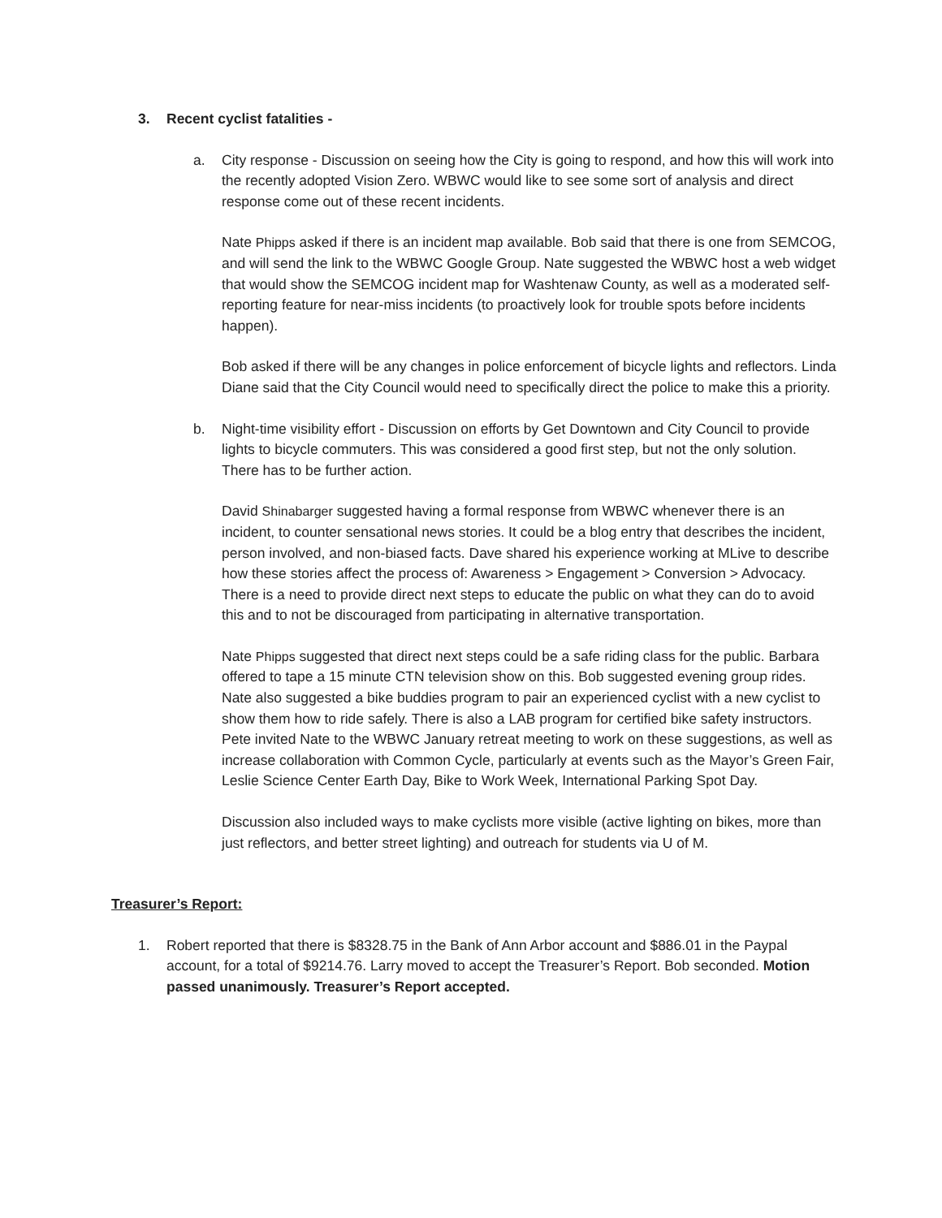3. Recent cyclist fatalities -
a. City response - Discussion on seeing how the City is going to respond, and how this will work into the recently adopted Vision Zero. WBWC would like to see some sort of analysis and direct response come out of these recent incidents.
Nate Phipps asked if there is an incident map available. Bob said that there is one from SEMCOG, and will send the link to the WBWC Google Group. Nate suggested the WBWC host a web widget that would show the SEMCOG incident map for Washtenaw County, as well as a moderated self-reporting feature for near-miss incidents (to proactively look for trouble spots before incidents happen).
Bob asked if there will be any changes in police enforcement of bicycle lights and reflectors. Linda Diane said that the City Council would need to specifically direct the police to make this a priority.
b. Night-time visibility effort - Discussion on efforts by Get Downtown and City Council to provide lights to bicycle commuters. This was considered a good first step, but not the only solution. There has to be further action.
David Shinabarger suggested having a formal response from WBWC whenever there is an incident, to counter sensational news stories. It could be a blog entry that describes the incident, person involved, and non-biased facts. Dave shared his experience working at MLive to describe how these stories affect the process of: Awareness > Engagement > Conversion > Advocacy. There is a need to provide direct next steps to educate the public on what they can do to avoid this and to not be discouraged from participating in alternative transportation.
Nate Phipps suggested that direct next steps could be a safe riding class for the public. Barbara offered to tape a 15 minute CTN television show on this. Bob suggested evening group rides. Nate also suggested a bike buddies program to pair an experienced cyclist with a new cyclist to show them how to ride safely. There is also a LAB program for certified bike safety instructors. Pete invited Nate to the WBWC January retreat meeting to work on these suggestions, as well as increase collaboration with Common Cycle, particularly at events such as the Mayor’s Green Fair, Leslie Science Center Earth Day, Bike to Work Week, International Parking Spot Day.
Discussion also included ways to make cyclists more visible (active lighting on bikes, more than just reflectors, and better street lighting) and outreach for students via U of M.
Treasurer’s Report:
1. Robert reported that there is $8328.75 in the Bank of Ann Arbor account and $886.01 in the Paypal account, for a total of $9214.76. Larry moved to accept the Treasurer’s Report. Bob seconded. Motion passed unanimously. Treasurer’s Report accepted.